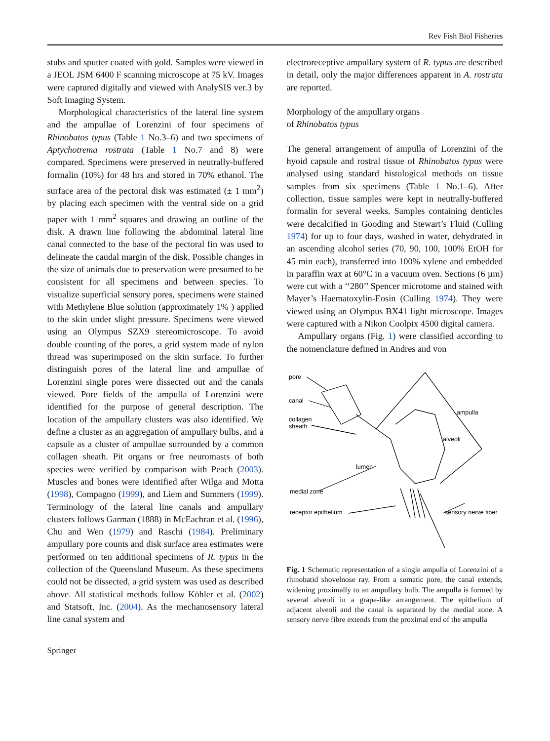Rev Fish Biol Fisheries
stubs and sputter coated with gold. Samples were viewed in a JEOL JSM 6400 F scanning microscope at 75 kV. Images were captured digitally and viewed with AnalySIS ver.3 by Soft Imaging System.
Morphological characteristics of the lateral line system and the ampullae of Lorenzini of four specimens of Rhinobatos typus (Table 1 No.3–6) and two specimens of Aptychotrema rostrata (Table 1 No.7 and 8) were compared. Specimens were preserved in neutrally-buffered formalin (10%) for 48 hrs and stored in 70% ethanol. The surface area of the pectoral disk was estimated (± 1 mm<sup>2</sup>) by placing each specimen with the ventral side on a grid paper with 1 mm<sup>2</sup> squares and drawing an outline of the disk. A drawn line following the abdominal lateral line canal connected to the base of the pectoral fin was used to delineate the caudal margin of the disk. Possible changes in the size of animals due to preservation were presumed to be consistent for all specimens and between species. To visualize superficial sensory pores, specimens were stained with Methylene Blue solution (approximately 1% ) applied to the skin under slight pressure. Specimens were viewed using an Olympus SZX9 stereomicroscope. To avoid double counting of the pores, a grid system made of nylon thread was superimposed on the skin surface. To further distinguish pores of the lateral line and ampullae of Lorenzini single pores were dissected out and the canals viewed. Pore fields of the ampulla of Lorenzini were identified for the purpose of general description. The location of the ampullary clusters was also identified. We define a cluster as an aggregation of ampullary bulbs, and a capsule as a cluster of ampullae surrounded by a common collagen sheath. Pit organs or free neuromasts of both species were verified by comparison with Peach (2003). Muscles and bones were identified after Wilga and Motta (1998), Compagno (1999), and Liem and Summers (1999). Terminology of the lateral line canals and ampullary clusters follows Garman (1888) in McEachran et al. (1996), Chu and Wen (1979) and Raschi (1984). Preliminary ampullary pore counts and disk surface area estimates were performed on ten additional specimens of R. typus in the collection of the Queensland Museum. As these specimens could not be dissected, a grid system was used as described above. All statistical methods follow Köhler et al. (2002) and Statsoft, Inc. (2004). As the mechanosensory lateral line canal system and
electroreceptive ampullary system of R. typus are described in detail, only the major differences apparent in A. rostrata are reported.
Morphology of the ampullary organs
of Rhinobatos typus
The general arrangement of ampulla of Lorenzini of the hyoid capsule and rostral tissue of Rhinobatos typus were analysed using standard histological methods on tissue samples from six specimens (Table 1 No.1–6). After collection, tissue samples were kept in neutrally-buffered formalin for several weeks. Samples containing denticles were decalcified in Gooding and Stewart’s Fluid (Culling 1974) for up to four days, washed in water, dehydrated in an ascending alcohol series (70, 90, 100, 100% EtOH for 45 min each), transferred into 100% xylene and embedded in paraffin wax at 60°C in a vacuum oven. Sections (6 µm) were cut with a ‘‘280’’ Spencer microtome and stained with Mayer’s Haematoxylin-Eosin (Culling 1974). They were viewed using an Olympus BX41 light microscope. Images were captured with a Nikon Coolpix 4500 digital camera.
Ampullary organs (Fig. 1) were classified according to the nomenclature defined in Andres and von
pore
canal
collagen
sheath
ampulla
alveoli
lumen
medial zone
receptor epithelium
sensory nerve fiber
Fig. 1 Schematic representation of a single ampulla of Lorenzini of a rhinobatid shovelnose ray. From a somatic pore, the canal extends, widening proximally to an ampullary bulb. The ampulla is formed by several alveoli in a grape-like arrangement. The epithelium of adjacent alveoli and the canal is separated by the medial zone. A sensory nerve fibre extends from the proximal end of the ampulla
Springer